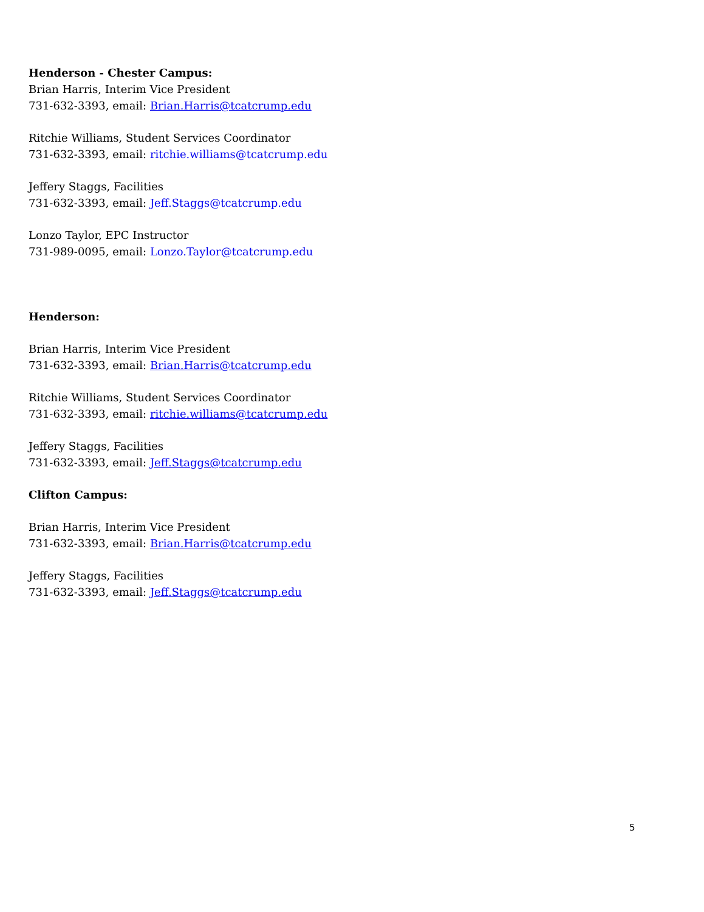Henderson - Chester Campus:
Brian Harris, Interim Vice President
731-632-3393, email: Brian.Harris@tcatcrump.edu
Ritchie Williams, Student Services Coordinator
731-632-3393, email: ritchie.williams@tcatcrump.edu
Jeffery Staggs, Facilities
731-632-3393, email: Jeff.Staggs@tcatcrump.edu
Lonzo Taylor, EPC Instructor
731-989-0095, email: Lonzo.Taylor@tcatcrump.edu
Henderson:
Brian Harris, Interim Vice President
731-632-3393, email: Brian.Harris@tcatcrump.edu
Ritchie Williams, Student Services Coordinator
731-632-3393, email: ritchie.williams@tcatcrump.edu
Jeffery Staggs, Facilities
731-632-3393, email: Jeff.Staggs@tcatcrump.edu
Clifton Campus:
Brian Harris, Interim Vice President
731-632-3393, email: Brian.Harris@tcatcrump.edu
Jeffery Staggs, Facilities
731-632-3393, email: Jeff.Staggs@tcatcrump.edu
5